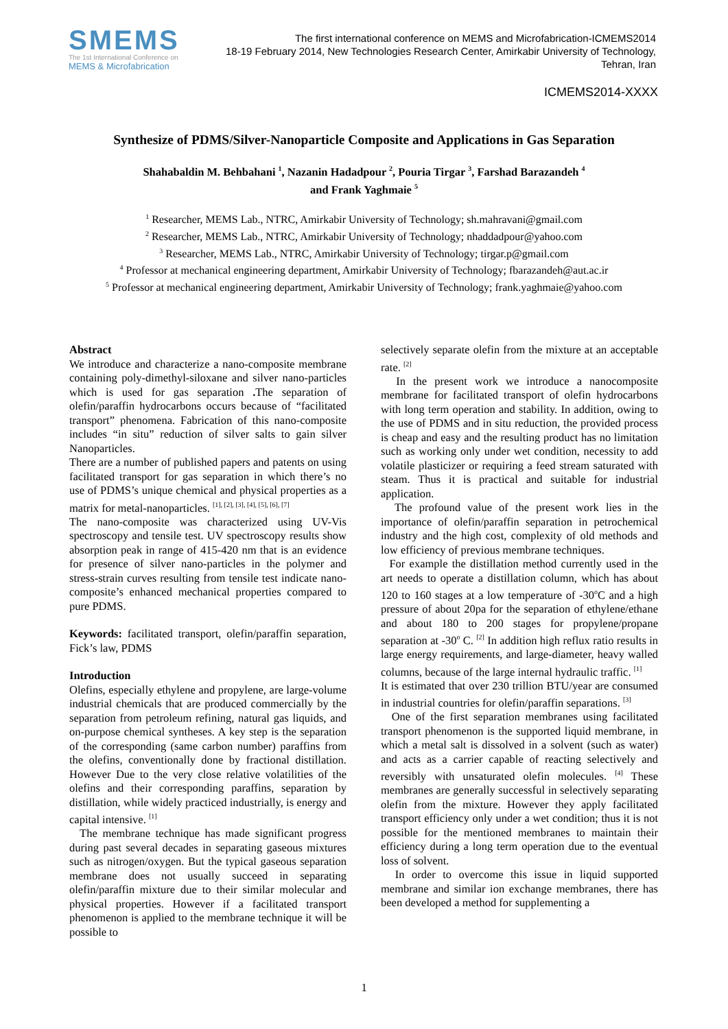SMEMS
The 1st International Conference on
MEMS & Microfabrication
The first international conference on MEMS and Microfabrication-ICMEMS2014
18-19 February 2014, New Technologies Research Center, Amirkabir University of Technology,
Tehran, Iran
ICMEMS2014-XXXX
Synthesize of PDMS/Silver-Nanoparticle Composite and Applications in Gas Separation
Shahabaldin M. Behbahani <sup>1</sup>, Nazanin Hadadpour <sup>2</sup>, Pouria Tirgar <sup>3</sup>, Farshad Barazandeh <sup>4</sup>
and Frank Yaghmaie <sup>5</sup>
<sup>1</sup> Researcher, MEMS Lab., NTRC, Amirkabir University of Technology; sh.mahravani@gmail.com
<sup>2</sup> Researcher, MEMS Lab., NTRC, Amirkabir University of Technology; nhaddadpour@yahoo.com
<sup>3</sup> Researcher, MEMS Lab., NTRC, Amirkabir University of Technology; tirgar.p@gmail.com
<sup>4</sup> Professor at mechanical engineering department, Amirkabir University of Technology; fbarazandeh@aut.ac.ir
<sup>5</sup> Professor at mechanical engineering department, Amirkabir University of Technology; frank.yaghmaie@yahoo.com
Abstract
We introduce and characterize a nano-composite membrane containing poly-dimethyl-siloxane and silver nano-particles which is used for gas separation . The separation of olefin/paraffin hydrocarbons occurs because of “facilitated transport” phenomena. Fabrication of this nano-composite includes “in situ” reduction of silver salts to gain silver Nanoparticles.
There are a number of published papers and patents on using facilitated transport for gas separation in which there’s no use of PDMS’s unique chemical and physical properties as a matrix for metal-nanoparticles. <sup>[1], [2], [3], [4], [5], [6], [7]</sup>
The nano-composite was characterized using UV-Vis spectroscopy and tensile test. UV spectroscopy results show absorption peak in range of 415-420 nm that is an evidence for presence of silver nano-particles in the polymer and stress-strain curves resulting from tensile test indicate nano-composite’s enhanced mechanical properties compared to pure PDMS.
Keywords: facilitated transport, olefin/paraffin separation, Fick’s law, PDMS
Introduction
Olefins, especially ethylene and propylene, are large-volume industrial chemicals that are produced commercially by the separation from petroleum refining, natural gas liquids, and on-purpose chemical syntheses. A key step is the separation of the corresponding (same carbon number) paraffins from the olefins, conventionally done by fractional distillation. However Due to the very close relative volatilities of the olefins and their corresponding paraffins, separation by distillation, while widely practiced industrially, is energy and capital intensive. <sup>[1]</sup>
The membrane technique has made significant progress during past several decades in separating gaseous mixtures such as nitrogen/oxygen. But the typical gaseous separation membrane does not usually succeed in separating olefin/paraffin mixture due to their similar molecular and physical properties. However if a facilitated transport phenomenon is applied to the membrane technique it will be possible to
selectively separate olefin from the mixture at an acceptable rate. <sup>[2]</sup>
In the present work we introduce a nanocomposite membrane for facilitated transport of olefin hydrocarbons with long term operation and stability. In addition, owing to the use of PDMS and in situ reduction, the provided process is cheap and easy and the resulting product has no limitation such as working only under wet condition, necessity to add volatile plasticizer or requiring a feed stream saturated with steam. Thus it is practical and suitable for industrial application.
The profound value of the present work lies in the importance of olefin/paraffin separation in petrochemical industry and the high cost, complexity of old methods and low efficiency of previous membrane techniques.
For example the distillation method currently used in the art needs to operate a distillation column, which has about 120 to 160 stages at a low temperature of -30<sup>o</sup>C and a high pressure of about 20pa for the separation of ethylene/ethane and about 180 to 200 stages for propylene/propane separation at -30<sup>o</sup> C. <sup>[2]</sup> In addition high reflux ratio results in large energy requirements, and large-diameter, heavy walled columns, because of the large internal hydraulic traffic. <sup>[1]</sup>
It is estimated that over 230 trillion BTU/year are consumed in industrial countries for olefin/paraffin separations. <sup>[3]</sup>
One of the first separation membranes using facilitated transport phenomenon is the supported liquid membrane, in which a metal salt is dissolved in a solvent (such as water) and acts as a carrier capable of reacting selectively and reversibly with unsaturated olefin molecules. <sup>[4]</sup> These membranes are generally successful in selectively separating olefin from the mixture. However they apply facilitated transport efficiency only under a wet condition; thus it is not possible for the mentioned membranes to maintain their efficiency during a long term operation due to the eventual loss of solvent.
In order to overcome this issue in liquid supported membrane and similar ion exchange membranes, there has been developed a method for supplementing a
1